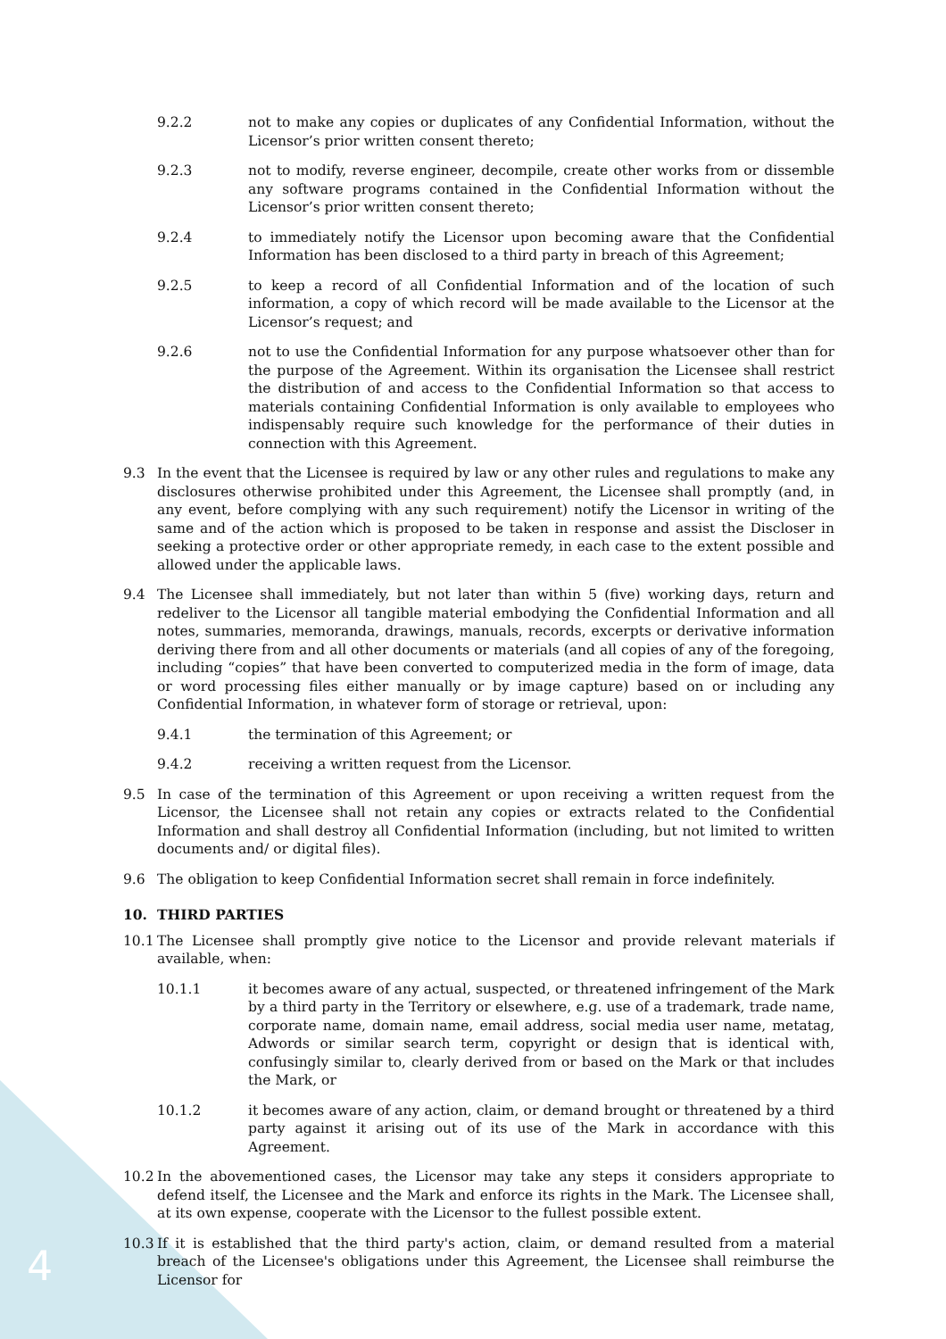9.2.2 not to make any copies or duplicates of any Confidential Information, without the Licensor’s prior written consent thereto;
9.2.3 not to modify, reverse engineer, decompile, create other works from or dissemble any software programs contained in the Confidential Information without the Licensor’s prior written consent thereto;
9.2.4 to immediately notify the Licensor upon becoming aware that the Confidential Information has been disclosed to a third party in breach of this Agreement;
9.2.5 to keep a record of all Confidential Information and of the location of such information, a copy of which record will be made available to the Licensor at the Licensor’s request; and
9.2.6 not to use the Confidential Information for any purpose whatsoever other than for the purpose of the Agreement. Within its organisation the Licensee shall restrict the distribution of and access to the Confidential Information so that access to materials containing Confidential Information is only available to employees who indispensably require such knowledge for the performance of their duties in connection with this Agreement.
9.3 In the event that the Licensee is required by law or any other rules and regulations to make any disclosures otherwise prohibited under this Agreement, the Licensee shall promptly (and, in any event, before complying with any such requirement) notify the Licensor in writing of the same and of the action which is proposed to be taken in response and assist the Discloser in seeking a protective order or other appropriate remedy, in each case to the extent possible and allowed under the applicable laws.
9.4 The Licensee shall immediately, but not later than within 5 (five) working days, return and redeliver to the Licensor all tangible material embodying the Confidential Information and all notes, summaries, memoranda, drawings, manuals, records, excerpts or derivative information deriving there from and all other documents or materials (and all copies of any of the foregoing, including “copies” that have been converted to computerized media in the form of image, data or word processing files either manually or by image capture) based on or including any Confidential Information, in whatever form of storage or retrieval, upon:
9.4.1 the termination of this Agreement; or
9.4.2 receiving a written request from the Licensor.
9.5 In case of the termination of this Agreement or upon receiving a written request from the Licensor, the Licensee shall not retain any copies or extracts related to the Confidential Information and shall destroy all Confidential Information (including, but not limited to written documents and/ or digital files).
9.6 The obligation to keep Confidential Information secret shall remain in force indefinitely.
10. THIRD PARTIES
10.1 The Licensee shall promptly give notice to the Licensor and provide relevant materials if available, when:
10.1.1 it becomes aware of any actual, suspected, or threatened infringement of the Mark by a third party in the Territory or elsewhere, e.g. use of a trademark, trade name, corporate name, domain name, email address, social media user name, metatag, Adwords or similar search term, copyright or design that is identical with, confusingly similar to, clearly derived from or based on the Mark or that includes the Mark, or
10.1.2 it becomes aware of any action, claim, or demand brought or threatened by a third party against it arising out of its use of the Mark in accordance with this Agreement.
10.2 In the abovementioned cases, the Licensor may take any steps it considers appropriate to defend itself, the Licensee and the Mark and enforce its rights in the Mark. The Licensee shall, at its own expense, cooperate with the Licensor to the fullest possible extent.
10.3 If it is established that the third party's action, claim, or demand resulted from a material breach of the Licensee's obligations under this Agreement, the Licensee shall reimburse the Licensor for
4